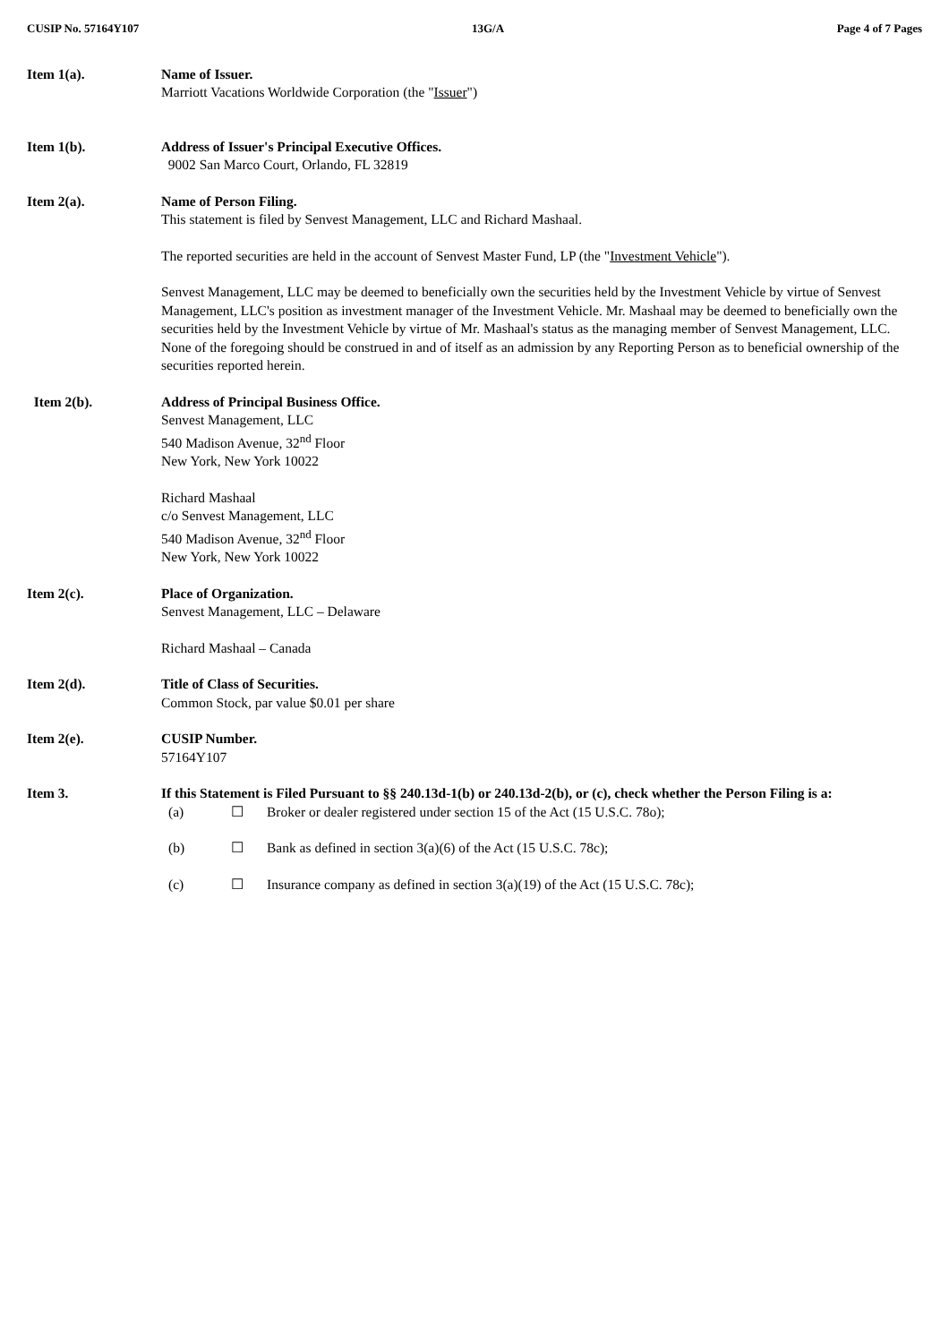CUSIP No. 57164Y107 13G/A Page 4 of 7 Pages
Item 1(a). Name of Issuer.
Marriott Vacations Worldwide Corporation (the "Issuer")
Item 1(b). Address of Issuer's Principal Executive Offices.
9002 San Marco Court, Orlando, FL 32819
Item 2(a). Name of Person Filing.
This statement is filed by Senvest Management, LLC and Richard Mashaal.
The reported securities are held in the account of Senvest Master Fund, LP (the "Investment Vehicle").
Senvest Management, LLC may be deemed to beneficially own the securities held by the Investment Vehicle by virtue of Senvest Management, LLC's position as investment manager of the Investment Vehicle. Mr. Mashaal may be deemed to beneficially own the securities held by the Investment Vehicle by virtue of Mr. Mashaal's status as the managing member of Senvest Management, LLC. None of the foregoing should be construed in and of itself as an admission by any Reporting Person as to beneficial ownership of the securities reported herein.
Item 2(b). Address of Principal Business Office.
Senvest Management, LLC
540 Madison Avenue, 32<sup>nd</sup> Floor
New York, New York 10022
Richard Mashaal
c/o Senvest Management, LLC
540 Madison Avenue, 32<sup>nd</sup> Floor
New York, New York 10022
Item 2(c). Place of Organization.
Senvest Management, LLC – Delaware
Richard Mashaal – Canada
Item 2(d). Title of Class of Securities.
Common Stock, par value $0.01 per share
Item 2(e). CUSIP Number.
57164Y107
Item 3. If this Statement is Filed Pursuant to §§ 240.13d-1(b) or 240.13d-2(b), or (c), check whether the Person Filing is a:
(a) ☐ Broker or dealer registered under section 15 of the Act (15 U.S.C. 78o);
(b) ☐ Bank as defined in section 3(a)(6) of the Act (15 U.S.C. 78c);
(c) ☐ Insurance company as defined in section 3(a)(19) of the Act (15 U.S.C. 78c);